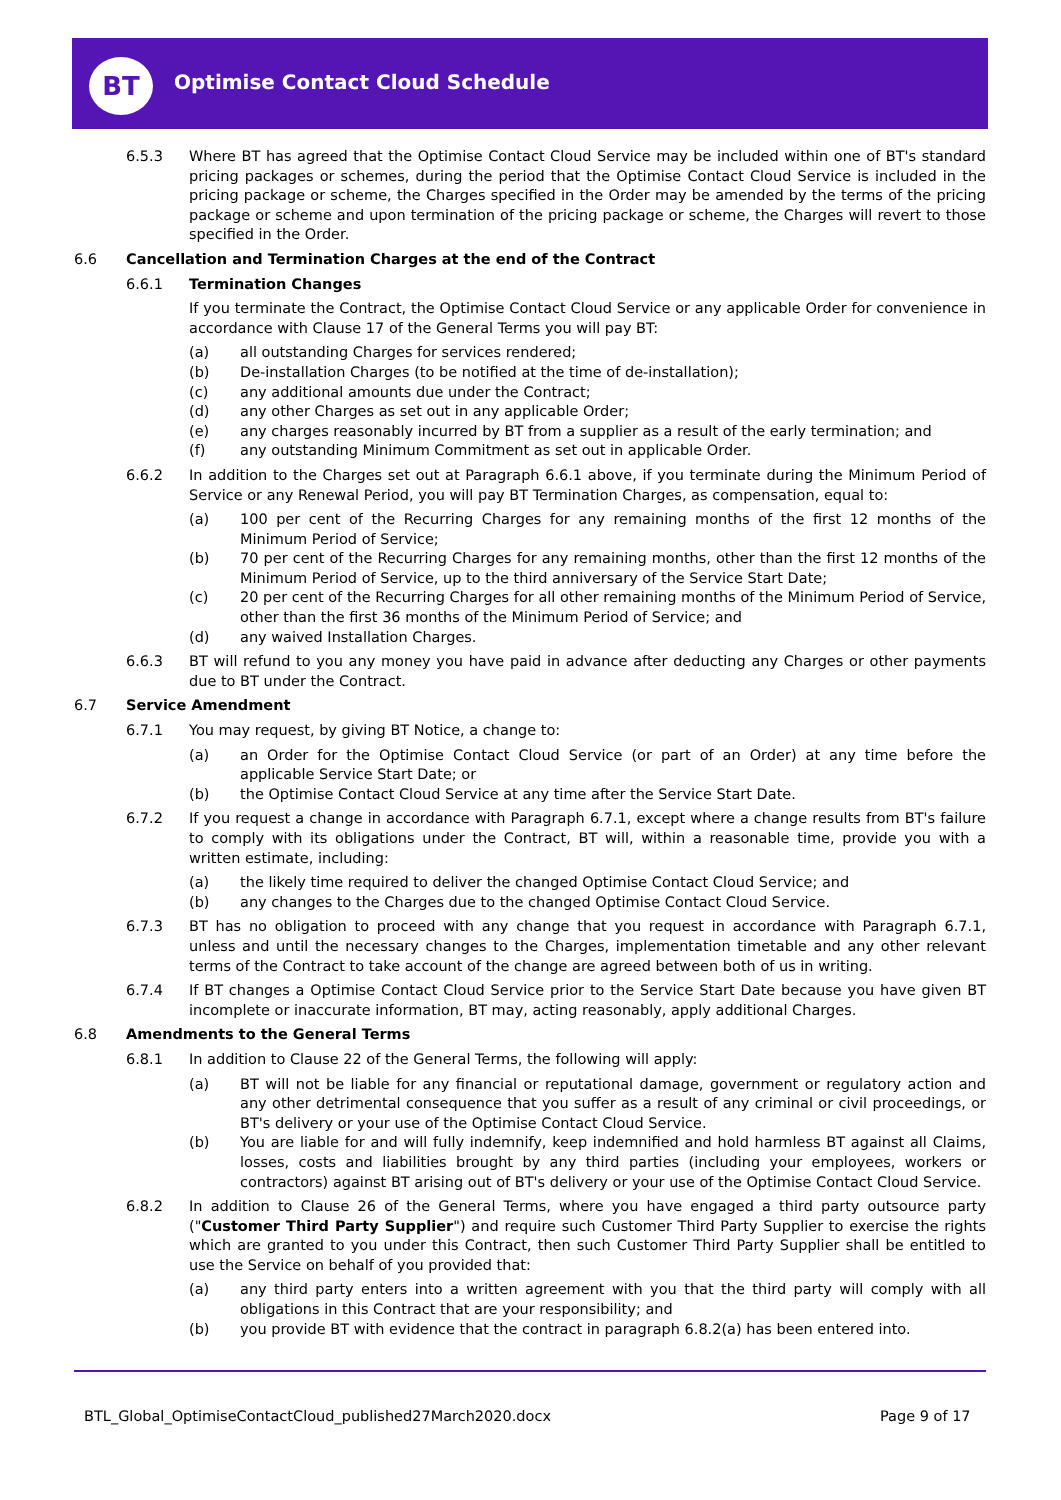BT
Optimise Contact Cloud Schedule
6.5.3 Where BT has agreed that the Optimise Contact Cloud Service may be included within one of BT's standard pricing packages or schemes, during the period that the Optimise Contact Cloud Service is included in the pricing package or scheme, the Charges specified in the Order may be amended by the terms of the pricing package or scheme and upon termination of the pricing package or scheme, the Charges will revert to those specified in the Order.
6.6 Cancellation and Termination Charges at the end of the Contract
6.6.1 Termination Changes
If you terminate the Contract, the Optimise Contact Cloud Service or any applicable Order for convenience in accordance with Clause 17 of the General Terms you will pay BT:
(a) all outstanding Charges for services rendered;
(b) De-installation Charges (to be notified at the time of de-installation);
(c) any additional amounts due under the Contract;
(d) any other Charges as set out in any applicable Order;
(e) any charges reasonably incurred by BT from a supplier as a result of the early termination; and
(f) any outstanding Minimum Commitment as set out in applicable Order.
6.6.2 In addition to the Charges set out at Paragraph 6.6.1 above, if you terminate during the Minimum Period of Service or any Renewal Period, you will pay BT Termination Charges, as compensation, equal to:
(a) 100 per cent of the Recurring Charges for any remaining months of the first 12 months of the Minimum Period of Service;
(b) 70 per cent of the Recurring Charges for any remaining months, other than the first 12 months of the Minimum Period of Service, up to the third anniversary of the Service Start Date;
(c) 20 per cent of the Recurring Charges for all other remaining months of the Minimum Period of Service, other than the first 36 months of the Minimum Period of Service; and
(d) any waived Installation Charges.
6.6.3 BT will refund to you any money you have paid in advance after deducting any Charges or other payments due to BT under the Contract.
6.7 Service Amendment
6.7.1 You may request, by giving BT Notice, a change to:
(a) an Order for the Optimise Contact Cloud Service (or part of an Order) at any time before the applicable Service Start Date; or
(b) the Optimise Contact Cloud Service at any time after the Service Start Date.
6.7.2 If you request a change in accordance with Paragraph 6.7.1, except where a change results from BT's failure to comply with its obligations under the Contract, BT will, within a reasonable time, provide you with a written estimate, including:
(a) the likely time required to deliver the changed Optimise Contact Cloud Service; and
(b) any changes to the Charges due to the changed Optimise Contact Cloud Service.
6.7.3 BT has no obligation to proceed with any change that you request in accordance with Paragraph 6.7.1, unless and until the necessary changes to the Charges, implementation timetable and any other relevant terms of the Contract to take account of the change are agreed between both of us in writing.
6.7.4 If BT changes a Optimise Contact Cloud Service prior to the Service Start Date because you have given BT incomplete or inaccurate information, BT may, acting reasonably, apply additional Charges.
6.8 Amendments to the General Terms
6.8.1 In addition to Clause 22 of the General Terms, the following will apply:
(a) BT will not be liable for any financial or reputational damage, government or regulatory action and any other detrimental consequence that you suffer as a result of any criminal or civil proceedings, or BT's delivery or your use of the Optimise Contact Cloud Service.
(b) You are liable for and will fully indemnify, keep indemnified and hold harmless BT against all Claims, losses, costs and liabilities brought by any third parties (including your employees, workers or contractors) against BT arising out of BT's delivery or your use of the Optimise Contact Cloud Service.
6.8.2 In addition to Clause 26 of the General Terms, where you have engaged a third party outsource party ("Customer Third Party Supplier") and require such Customer Third Party Supplier to exercise the rights which are granted to you under this Contract, then such Customer Third Party Supplier shall be entitled to use the Service on behalf of you provided that:
(a) any third party enters into a written agreement with you that the third party will comply with all obligations in this Contract that are your responsibility; and
(b) you provide BT with evidence that the contract in paragraph 6.8.2(a) has been entered into.
BTL_Global_OptimiseContactCloud_published27March2020.docx
Page 9 of 17